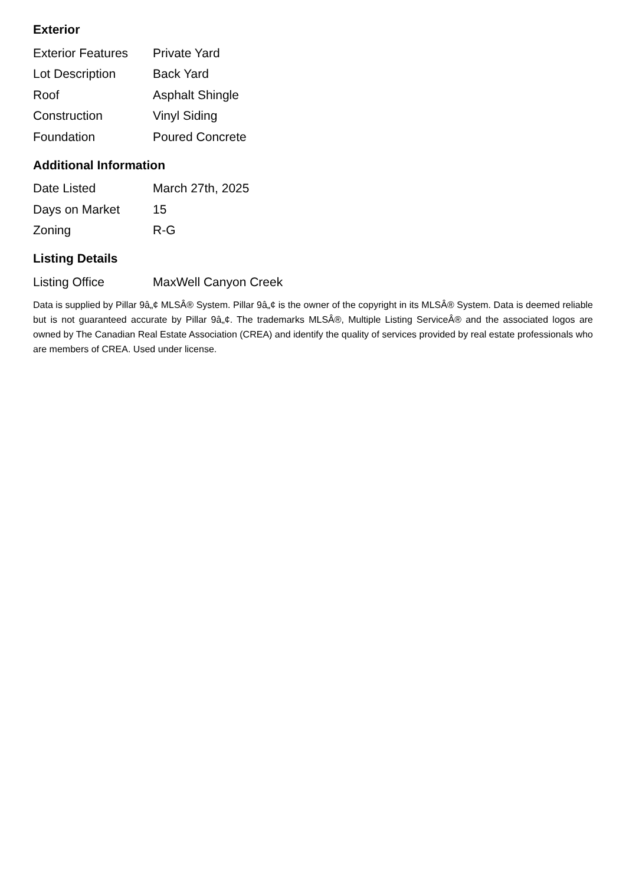Exterior
| Exterior Features | Private Yard |
| Lot Description | Back Yard |
| Roof | Asphalt Shingle |
| Construction | Vinyl Siding |
| Foundation | Poured Concrete |
Additional Information
| Date Listed | March 27th, 2025 |
| Days on Market | 15 |
| Zoning | R-G |
Listing Details
| Listing Office | MaxWell Canyon Creek |
Data is supplied by Pillar 9â„¢ MLSÂ® System. Pillar 9â„¢ is the owner of the copyright in its MLSÂ® System. Data is deemed reliable but is not guaranteed accurate by Pillar 9â„¢. The trademarks MLSÂ®, Multiple Listing ServiceÂ® and the associated logos are owned by The Canadian Real Estate Association (CREA) and identify the quality of services provided by real estate professionals who are members of CREA. Used under license.